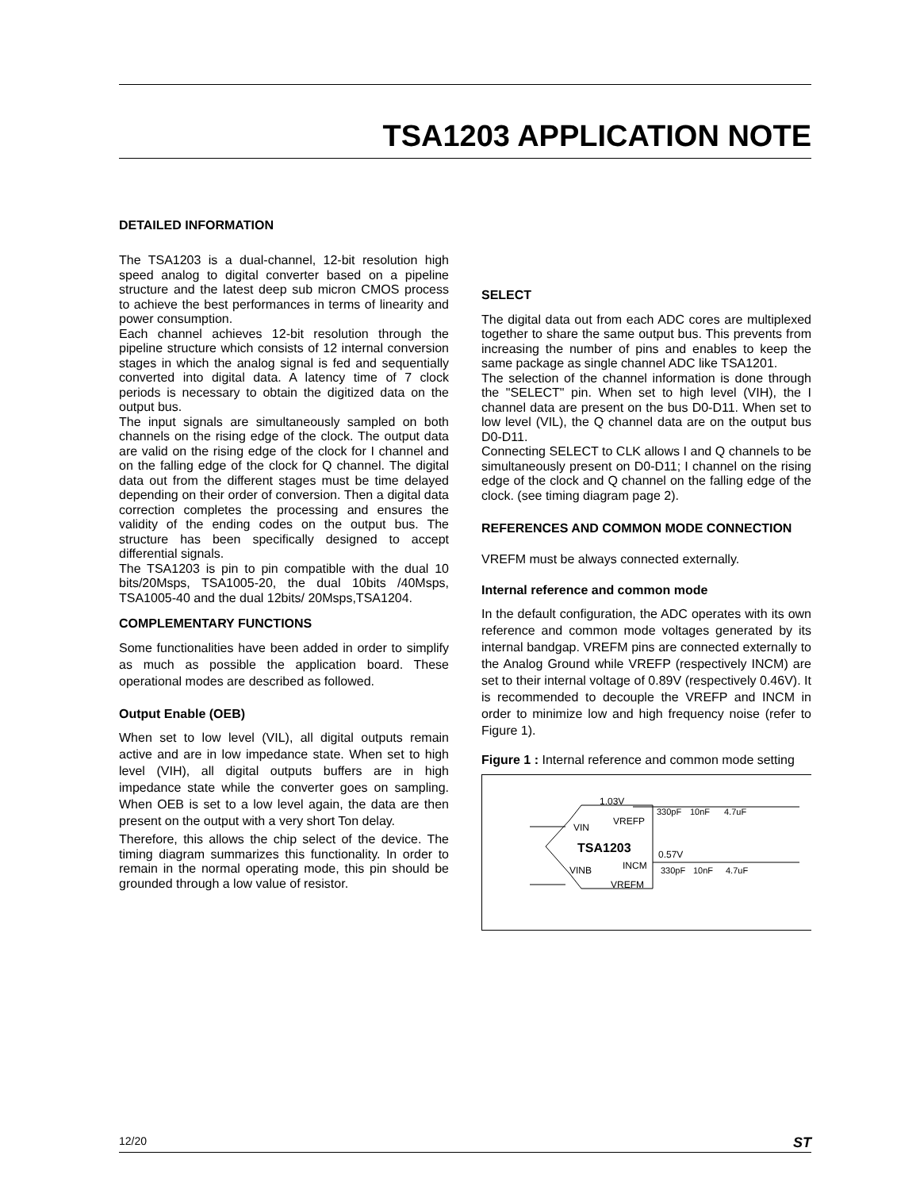TSA1203 APPLICATION NOTE
DETAILED INFORMATION
The TSA1203 is a dual-channel, 12-bit resolution high speed analog to digital converter based on a pipeline structure and the latest deep sub micron CMOS process to achieve the best performances in terms of linearity and power consumption.
Each channel achieves 12-bit resolution through the pipeline structure which consists of 12 internal conversion stages in which the analog signal is fed and sequentially converted into digital data. A latency time of 7 clock periods is necessary to obtain the digitized data on the output bus.
The input signals are simultaneously sampled on both channels on the rising edge of the clock. The output data are valid on the rising edge of the clock for I channel and on the falling edge of the clock for Q channel. The digital data out from the different stages must be time delayed depending on their order of conversion. Then a digital data correction completes the processing and ensures the validity of the ending codes on the output bus. The structure has been specifically designed to accept differential signals.
The TSA1203 is pin to pin compatible with the dual 10 bits/20Msps, TSA1005-20, the dual 10bits /40Msps, TSA1005-40 and the dual 12bits/ 20Msps,TSA1204.
COMPLEMENTARY FUNCTIONS
Some functionalities have been added in order to simplify as much as possible the application board. These operational modes are described as followed.
Output Enable (OEB)
When set to low level (VIL), all digital outputs remain active and are in low impedance state. When set to high level (VIH), all digital outputs buffers are in high impedance state while the converter goes on sampling. When OEB is set to a low level again, the data are then present on the output with a very short Ton delay.
Therefore, this allows the chip select of the device. The timing diagram summarizes this functionality. In order to remain in the normal operating mode, this pin should be grounded through a low value of resistor.
SELECT
The digital data out from each ADC cores are multiplexed together to share the same output bus. This prevents from increasing the number of pins and enables to keep the same package as single channel ADC like TSA1201.
The selection of the channel information is done through the "SELECT" pin. When set to high level (VIH), the I channel data are present on the bus D0-D11. When set to low level (VIL), the Q channel data are on the output bus D0-D11.
Connecting SELECT to CLK allows I and Q channels to be simultaneously present on D0-D11; I channel on the rising edge of the clock and Q channel on the falling edge of the clock. (see timing diagram page 2).
REFERENCES AND COMMON MODE CONNECTION
VREFM must be always connected externally.
Internal reference and common mode
In the default configuration, the ADC operates with its own reference and common mode voltages generated by its internal bandgap. VREFM pins are connected externally to the Analog Ground while VREFP (respectively INCM) are set to their internal voltage of 0.89V (respectively 0.46V). It is recommended to decouple the VREFP and INCM in order to minimize low and high frequency noise (refer to Figure 1).
Figure 1 : Internal reference and common mode setting
VIN
VREFP
1.03V
TSA1203
0.57V
VINB
INCM
VREFM
330pF
10nF
4.7uF
330pF
10nF
4.7uF
12/20 ST